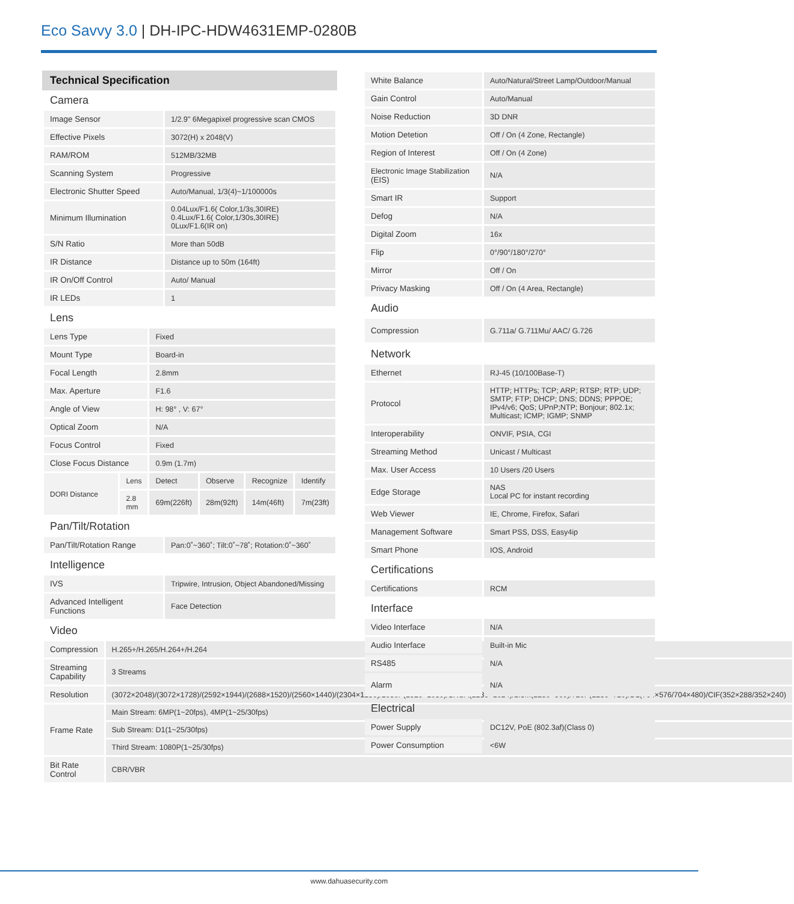Eco Savvy 3.0 | DH-IPC-HDW4631EMP-0280B
Technical Specification
Camera
| Image Sensor | 1/2.9" 6Megapixel progressive scan CMOS |
| Effective Pixels | 3072(H) x 2048(V) |
| RAM/ROM | 512MB/32MB |
| Scanning System | Progressive |
| Electronic Shutter Speed | Auto/Manual, 1/3(4)~1/100000s |
| Minimum Illumination | 0.04Lux/F1.6( Color,1/3s,30IRE) 0.4Lux/F1.6( Color,1/30s,30IRE) 0Lux/F1.6(IR on) |
| S/N Ratio | More than 50dB |
| IR Distance | Distance up to 50m (164ft) |
| IR On/Off Control | Auto/ Manual |
| IR LEDs | 1 |
Lens
| Lens Type | | Fixed | | | |
| Mount Type | | Board-in | | | |
| Focal Length | | 2.8mm | | | |
| Max. Aperture | | F1.6 | | | |
| Angle of View | | H: 98° , V: 67° | | | |
| Optical Zoom | | N/A | | | |
| Focus Control | | Fixed | | | |
| Close Focus Distance | | 0.9m (1.7m) | | | |
| DORI Distance | Lens | Detect | Observe | Recognize | Identify |
| | 2.8 mm | 69m(226ft) | 28m(92ft) | 14m(46ft) | 7m(23ft) |
Pan/Tilt/Rotation
| Pan/Tilt/Rotation Range | Pan:0˚~360˚; Tilt:0˚~78˚; Rotation:0˚~360˚ |
Intelligence
| IVS | Tripwire, Intrusion, Object Abandoned/Missing |
| Advanced Intelligent Functions | Face Detection |
Video
| Compression | H.265+/H.265/H.264+/H.264 |
| Streaming Capability | 3 Streams |
| Resolution | (3072×2048)/(3072×1728)/(2592×1944)/(2688×1520)/(2560×1440)/(2304×1296)/1080P(1920×1080)/SXGA(1280×1024)/1.3M(1280×960)/720P(1280×720)/D1(704×576/704×480)/CIF(352×288/352×240) |
| Frame Rate | Main Stream: 6MP(1~20fps), 4MP(1~25/30fps) |
| | Sub Stream: D1(1~25/30fps) |
| | Third Stream: 1080P(1~25/30fps) |
| Bit Rate Control | CBR/VBR |
| White Balance | Auto/Natural/Street Lamp/Outdoor/Manual |
| Gain Control | Auto/Manual |
| Noise Reduction | 3D DNR |
| Motion Detetion | Off / On (4 Zone, Rectangle) |
| Region of Interest | Off / On (4 Zone) |
| Electronic Image Stabilization (EIS) | N/A |
| Smart IR | Support |
| Defog | N/A |
| Digital Zoom | 16x |
| Flip | 0°/90°/180°/270° |
| Mirror | Off / On |
| Privacy Masking | Off / On (4 Area, Rectangle) |
Audio
| Compression | G.711a/ G.711Mu/ AAC/ G.726 |
Network
| Ethernet | RJ-45 (10/100Base-T) |
| Protocol | HTTP; HTTPs; TCP; ARP; RTSP; RTP; UDP; SMTP; FTP; DHCP; DNS; DDNS; PPPOE; IPv4/v6; QoS; UPnP;NTP; Bonjour; 802.1x; Multicast; ICMP; IGMP; SNMP |
| Interoperability | ONVIF, PSIA, CGI |
| Streaming Method | Unicast / Multicast |
| Max. User Access | 10 Users /20 Users |
| Edge Storage | NAS Local PC for instant recording |
| Web Viewer | IE, Chrome, Firefox, Safari |
| Management Software | Smart PSS, DSS, Easy4ip |
| Smart Phone | IOS, Android |
Certifications
| Certifications | RCM |
Interface
| Video Interface | N/A |
| Audio Interface | Built-in Mic |
| RS485 | N/A |
| Alarm | N/A |
Electrical
| Power Supply | DC12V, PoE (802.3af)(Class 0) |
| Power Consumption | <6W |
www.dahuasecurity.com